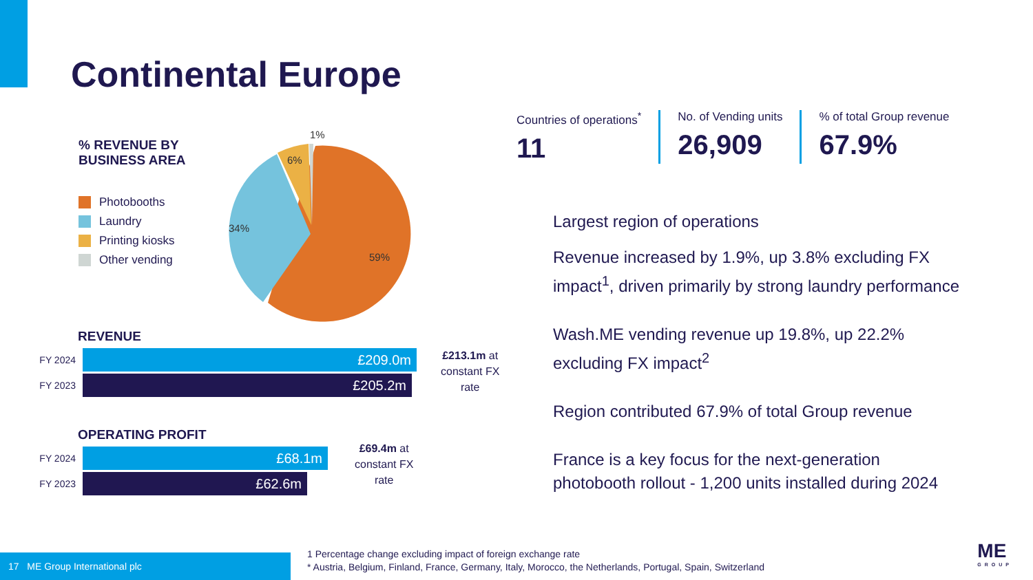Continental Europe
% REVENUE BY
BUSINESS AREA
Photobooths
Laundry
Printing kiosks
Other vending
1%
6%
34%
59%
REVENUE
FY 2024
£209.0m
FY 2023
£205.2m
£213.1m at
constant FX
rate
OPERATING PROFIT
FY 2024
£68.1m
FY 2023
£62.6m
£69.4m at
constant FX
rate
Countries of operations<sup>*</sup>
11
No. of Vending units
26,909
% of total Group revenue
67.9%
Largest region of operations
Revenue increased by 1.9%, up 3.8% excluding FX impact<sup>1</sup>, driven primarily by strong laundry performance
Wash.ME vending revenue up 19.8%, up 22.2% excluding FX impact<sup>2</sup>
Region contributed 67.9% of total Group revenue
France is a key focus for the next-generation photobooth rollout - 1,200 units installed during 2024
17 ME Group International plc
1 Percentage change excluding impact of foreign exchange rate
* Austria, Belgium, Finland, France, Germany, Italy, Morocco, the Netherlands, Portugal, Spain, Switzerland
ME
GROUP